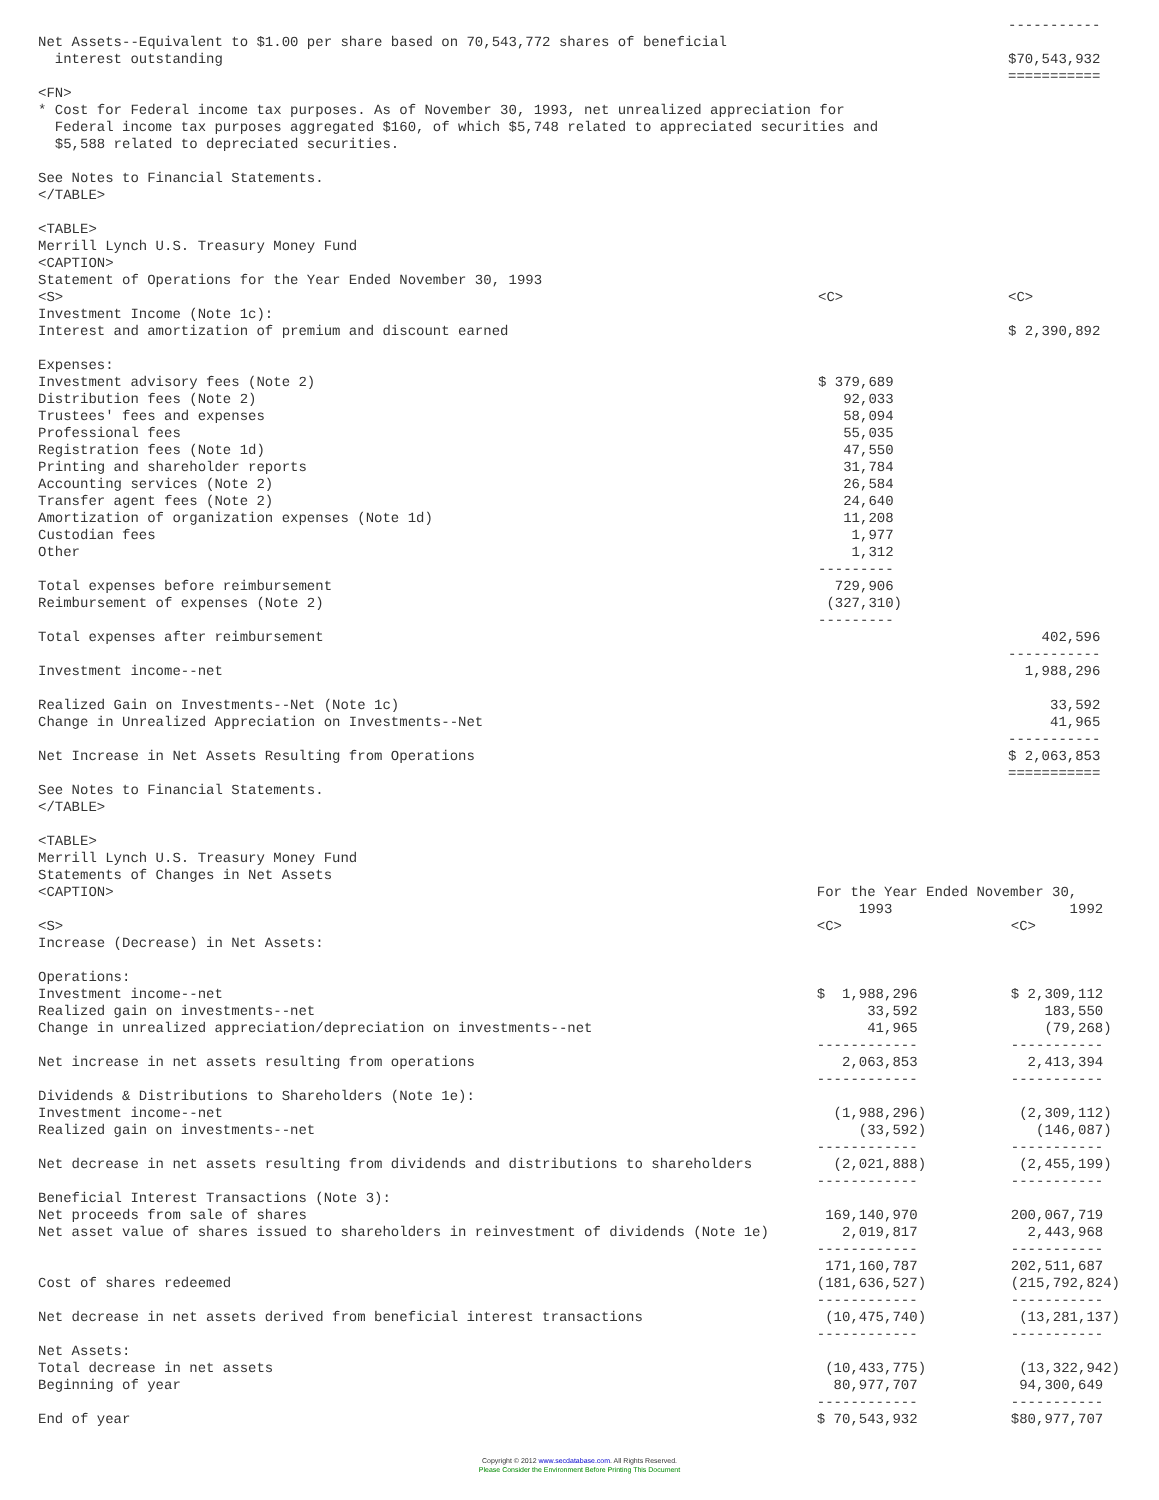| | | ----------- |
| Net Assets--Equivalent to $1.00 per share based on 70,543,772 shares of beneficial interest outstanding | | $70,543,932 |
| | | =========== |
<FN> * Cost for Federal income tax purposes. As of November 30, 1993, net unrealized appreciation for Federal income tax purposes aggregated $160, of which $5,748 related to appreciated securities and $5,588 related to depreciated securities. See Notes to Financial Statements. </TABLE> <TABLE> Merrill Lynch U.S. Treasury Money Fund <CAPTION> Statement of Operations for the Year Ended November 30, 1993
| <S> | <C> | <C> |
| --- | --- | --- |
| Investment Income (Note 1c): | | |
| Interest and amortization of premium and discount earned | | $ 2,390,892 |
| Expenses: | | |
| Investment advisory fees (Note 2) | $ 379,689 | |
| Distribution fees (Note 2) | 92,033 | |
| Trustees' fees and expenses | 58,094 | |
| Professional fees | 55,035 | |
| Registration fees (Note 1d) | 47,550 | |
| Printing and shareholder reports | 31,784 | |
| Accounting services (Note 2) | 26,584 | |
| Transfer agent fees (Note 2) | 24,640 | |
| Amortization of organization expenses (Note 1d) | 11,208 | |
| Custodian fees | 1,977 | |
| Other | 1,312 | |
| | --------- | |
| Total expenses before reimbursement | 729,906 | |
| Reimbursement of expenses (Note 2) | (327,310) | |
| | --------- | |
| Total expenses after reimbursement | | 402,596 |
| | | ----------- |
| Investment income--net | | 1,988,296 |
| Realized Gain on Investments--Net (Note 1c) | | 33,592 |
| Change in Unrealized Appreciation on Investments--Net | | 41,965 |
| | | ----------- |
| Net Increase in Net Assets Resulting from Operations | | $ 2,063,853 |
| | | =========== |
See Notes to Financial Statements. </TABLE> <TABLE> Merrill Lynch U.S. Treasury Money Fund Statements of Changes in Net Assets
| <CAPTION> | For the Year Ended November 30, | |
| --- | --- | --- |
| | 1993 | 1992 |
| <S> | <C> | <C> |
| Increase (Decrease) in Net Assets: | | |
| Operations: | | |
| Investment income--net | $ 1,988,296 | $ 2,309,112 |
| Realized gain on investments--net | 33,592 | 183,550 |
| Change in unrealized appreciation/depreciation on investments--net | 41,965 | (79,268) |
| | ------------ | ----------- |
| Net increase in net assets resulting from operations | 2,063,853 | 2,413,394 |
| | ------------ | ----------- |
| Dividends & Distributions to Shareholders (Note 1e): | | |
| Investment income--net | (1,988,296) | (2,309,112) |
| Realized gain on investments--net | (33,592) | (146,087) |
| | ------------ | ----------- |
| Net decrease in net assets resulting from dividends and distributions to shareholders | (2,021,888) | (2,455,199) |
| | ------------ | ----------- |
| Beneficial Interest Transactions (Note 3): | | |
| Net proceeds from sale of shares | 169,140,970 | 200,067,719 |
| Net asset value of shares issued to shareholders in reinvestment of dividends (Note 1e) | 2,019,817 | 2,443,968 |
| | ------------ | ----------- |
| | 171,160,787 | 202,511,687 |
| Cost of shares redeemed | (181,636,527) | (215,792,824) |
| | ------------ | ----------- |
| Net decrease in net assets derived from beneficial interest transactions | (10,475,740) | (13,281,137) |
| | ------------ | ----------- |
| Net Assets: | | |
| Total decrease in net assets | (10,433,775) | (13,322,942) |
| Beginning of year | 80,977,707 | 94,300,649 |
| | ------------ | ----------- |
| End of year | $ 70,543,932 | $80,977,707 |
Copyright © 2012 www.secdatabase.com. All Rights Reserved.
Please Consider the Environment Before Printing This Document